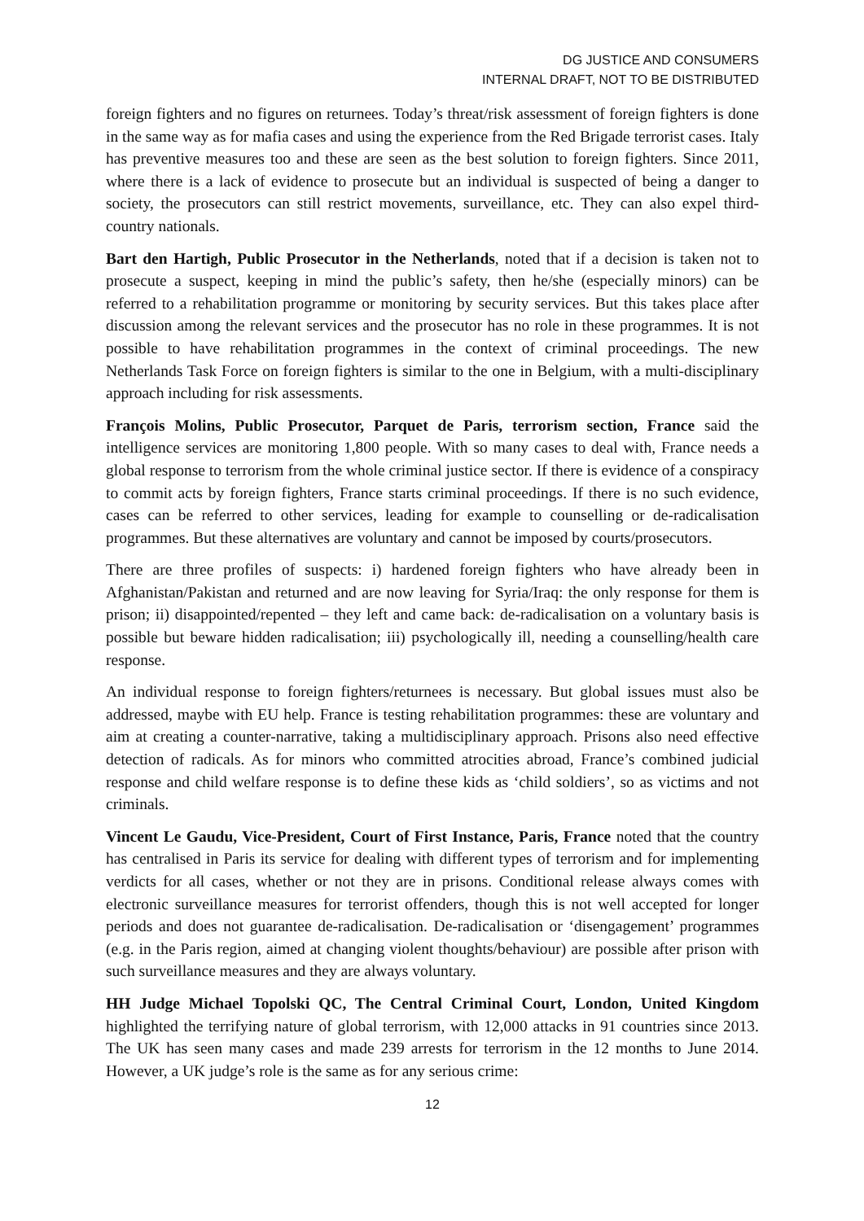DG JUSTICE AND CONSUMERS
INTERNAL DRAFT, NOT TO BE DISTRIBUTED
foreign fighters and no figures on returnees. Today’s threat/risk assessment of foreign fighters is done in the same way as for mafia cases and using the experience from the Red Brigade terrorist cases. Italy has preventive measures too and these are seen as the best solution to foreign fighters. Since 2011, where there is a lack of evidence to prosecute but an individual is suspected of being a danger to society, the prosecutors can still restrict movements, surveillance, etc. They can also expel third-country nationals.
Bart den Hartigh, Public Prosecutor in the Netherlands, noted that if a decision is taken not to prosecute a suspect, keeping in mind the public’s safety, then he/she (especially minors) can be referred to a rehabilitation programme or monitoring by security services. But this takes place after discussion among the relevant services and the prosecutor has no role in these programmes. It is not possible to have rehabilitation programmes in the context of criminal proceedings. The new Netherlands Task Force on foreign fighters is similar to the one in Belgium, with a multi-disciplinary approach including for risk assessments.
François Molins, Public Prosecutor, Parquet de Paris, terrorism section, France said the intelligence services are monitoring 1,800 people. With so many cases to deal with, France needs a global response to terrorism from the whole criminal justice sector. If there is evidence of a conspiracy to commit acts by foreign fighters, France starts criminal proceedings. If there is no such evidence, cases can be referred to other services, leading for example to counselling or de-radicalisation programmes. But these alternatives are voluntary and cannot be imposed by courts/prosecutors.
There are three profiles of suspects: i) hardened foreign fighters who have already been in Afghanistan/Pakistan and returned and are now leaving for Syria/Iraq: the only response for them is prison; ii) disappointed/repented – they left and came back: de-radicalisation on a voluntary basis is possible but beware hidden radicalisation; iii) psychologically ill, needing a counselling/health care response.
An individual response to foreign fighters/returnees is necessary. But global issues must also be addressed, maybe with EU help. France is testing rehabilitation programmes: these are voluntary and aim at creating a counter-narrative, taking a multidisciplinary approach. Prisons also need effective detection of radicals. As for minors who committed atrocities abroad, France’s combined judicial response and child welfare response is to define these kids as ‘child soldiers’, so as victims and not criminals.
Vincent Le Gaudu, Vice-President, Court of First Instance, Paris, France noted that the country has centralised in Paris its service for dealing with different types of terrorism and for implementing verdicts for all cases, whether or not they are in prisons. Conditional release always comes with electronic surveillance measures for terrorist offenders, though this is not well accepted for longer periods and does not guarantee de-radicalisation. De-radicalisation or ‘disengagement’ programmes (e.g. in the Paris region, aimed at changing violent thoughts/behaviour) are possible after prison with such surveillance measures and they are always voluntary.
HH Judge Michael Topolski QC, The Central Criminal Court, London, United Kingdom highlighted the terrifying nature of global terrorism, with 12,000 attacks in 91 countries since 2013. The UK has seen many cases and made 239 arrests for terrorism in the 12 months to June 2014. However, a UK judge’s role is the same as for any serious crime:
12